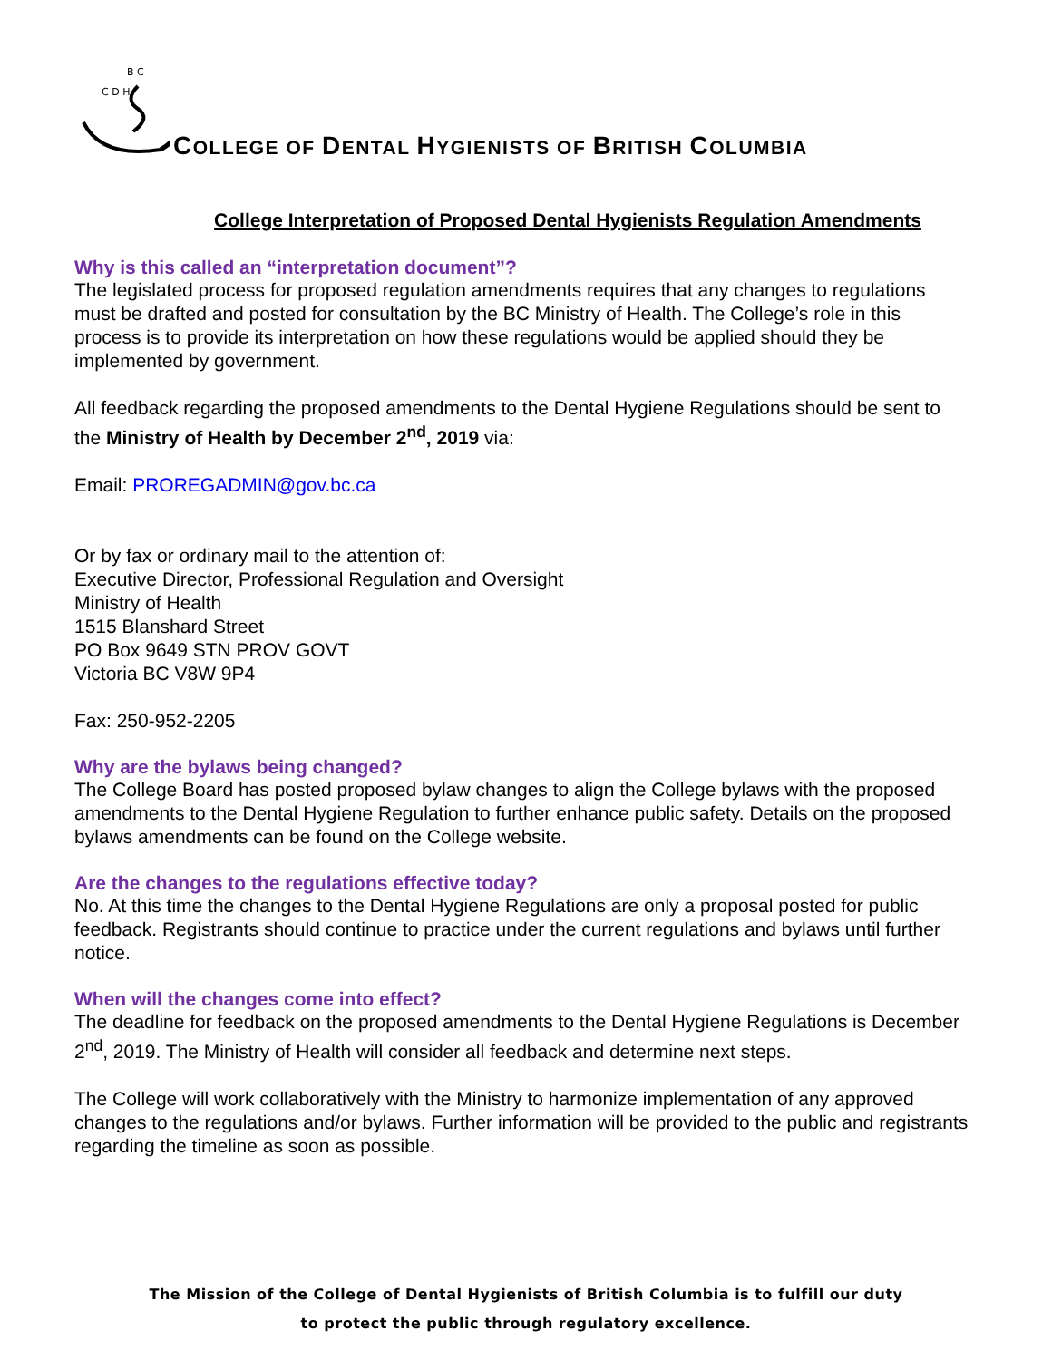C D H
B C
COLLEGE OF DENTAL HYGIENISTS OF BRITISH COLUMBIA
College Interpretation of Proposed Dental Hygienists Regulation Amendments
Why is this called an “interpretation document”?
The legislated process for proposed regulation amendments requires that any changes to regulations must be drafted and posted for consultation by the BC Ministry of Health. The College’s role in this process is to provide its interpretation on how these regulations would be applied should they be implemented by government.
All feedback regarding the proposed amendments to the Dental Hygiene Regulations should be sent to the Ministry of Health by December 2<sup>nd</sup>, 2019 via:
Email: PROREGADMIN@gov.bc.ca
Or by fax or ordinary mail to the attention of:
Executive Director, Professional Regulation and Oversight
Ministry of Health
1515 Blanshard Street
PO Box 9649 STN PROV GOVT
Victoria BC V8W 9P4
Fax: 250-952-2205
Why are the bylaws being changed?
The College Board has posted proposed bylaw changes to align the College bylaws with the proposed amendments to the Dental Hygiene Regulation to further enhance public safety. Details on the proposed bylaws amendments can be found on the College website.
Are the changes to the regulations effective today?
No. At this time the changes to the Dental Hygiene Regulations are only a proposal posted for public feedback. Registrants should continue to practice under the current regulations and bylaws until further notice.
When will the changes come into effect?
The deadline for feedback on the proposed amendments to the Dental Hygiene Regulations is December 2<sup>nd</sup>, 2019. The Ministry of Health will consider all feedback and determine next steps.
The College will work collaboratively with the Ministry to harmonize implementation of any approved changes to the regulations and/or bylaws. Further information will be provided to the public and registrants regarding the timeline as soon as possible.
The Mission of the College of Dental Hygienists of British Columbia is to fulfill our duty
to protect the public through regulatory excellence.